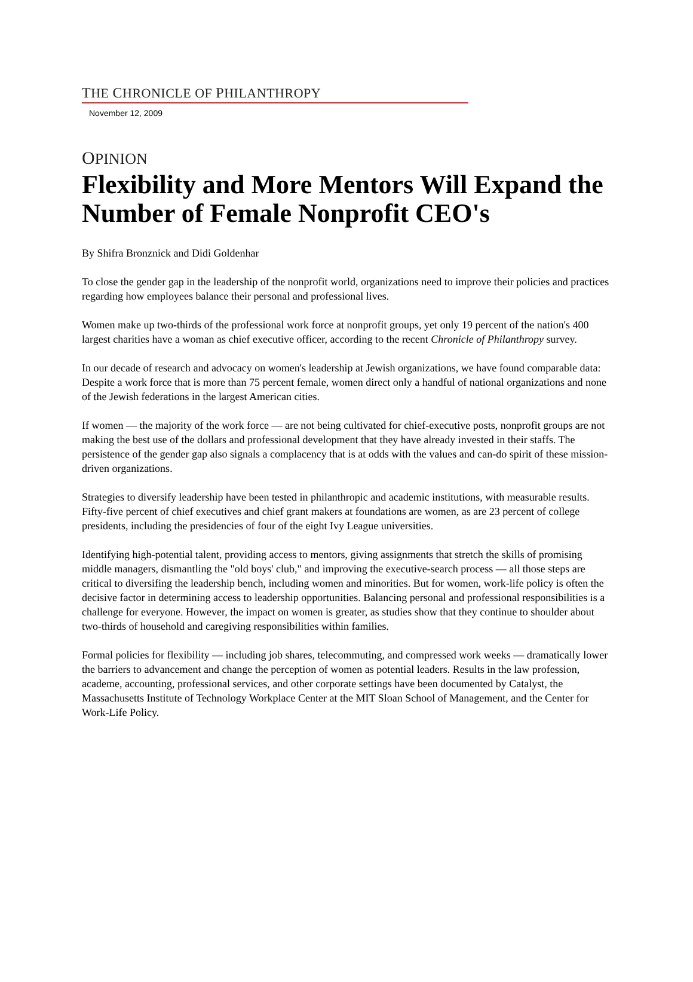THE CHRONICLE OF PHILANTHROPY
November 12, 2009
OPINION
Flexibility and More Mentors Will Expand the Number of Female Nonprofit CEO's
By Shifra Bronznick and Didi Goldenhar
To close the gender gap in the leadership of the nonprofit world, organizations need to improve their policies and practices regarding how employees balance their personal and professional lives.
Women make up two-thirds of the professional work force at nonprofit groups, yet only 19 percent of the nation's 400 largest charities have a woman as chief executive officer, according to the recent Chronicle of Philanthropy survey.
In our decade of research and advocacy on women's leadership at Jewish organizations, we have found comparable data: Despite a work force that is more than 75 percent female, women direct only a handful of national organizations and none of the Jewish federations in the largest American cities.
If women — the majority of the work force — are not being cultivated for chief-executive posts, nonprofit groups are not making the best use of the dollars and professional development that they have already invested in their staffs. The persistence of the gender gap also signals a complacency that is at odds with the values and can-do spirit of these mission-driven organizations.
Strategies to diversify leadership have been tested in philanthropic and academic institutions, with measurable results. Fifty-five percent of chief executives and chief grant makers at foundations are women, as are 23 percent of college presidents, including the presidencies of four of the eight Ivy League universities.
Identifying high-potential talent, providing access to mentors, giving assignments that stretch the skills of promising middle managers, dismantling the "old boys' club," and improving the executive-search process — all those steps are critical to diversifing the leadership bench, including women and minorities. But for women, work-life policy is often the decisive factor in determining access to leadership opportunities. Balancing personal and professional responsibilities is a challenge for everyone. However, the impact on women is greater, as studies show that they continue to shoulder about two-thirds of household and caregiving responsibilities within families.
Formal policies for flexibility — including job shares, telecommuting, and compressed work weeks — dramatically lower the barriers to advancement and change the perception of women as potential leaders. Results in the law profession, academe, accounting, professional services, and other corporate settings have been documented by Catalyst, the Massachusetts Institute of Technology Workplace Center at the MIT Sloan School of Management, and the Center for Work-Life Policy.